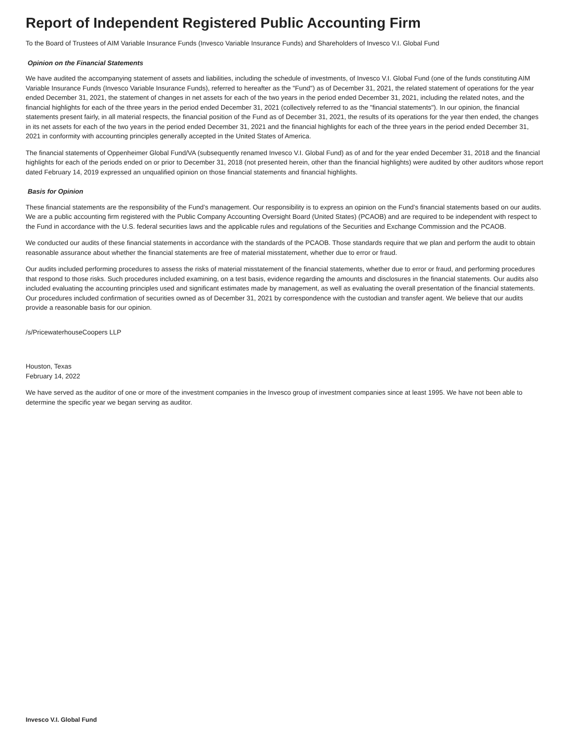Report of Independent Registered Public Accounting Firm
To the Board of Trustees of AIM Variable Insurance Funds (Invesco Variable Insurance Funds) and Shareholders of Invesco V.I. Global Fund
Opinion on the Financial Statements
We have audited the accompanying statement of assets and liabilities, including the schedule of investments, of Invesco V.I. Global Fund (one of the funds constituting AIM Variable Insurance Funds (Invesco Variable Insurance Funds), referred to hereafter as the "Fund") as of December 31, 2021, the related statement of operations for the year ended December 31, 2021, the statement of changes in net assets for each of the two years in the period ended December 31, 2021, including the related notes, and the financial highlights for each of the three years in the period ended December 31, 2021 (collectively referred to as the "financial statements"). In our opinion, the financial statements present fairly, in all material respects, the financial position of the Fund as of December 31, 2021, the results of its operations for the year then ended, the changes in its net assets for each of the two years in the period ended December 31, 2021 and the financial highlights for each of the three years in the period ended December 31, 2021 in conformity with accounting principles generally accepted in the United States of America.
The financial statements of Oppenheimer Global Fund/VA (subsequently renamed Invesco V.I. Global Fund) as of and for the year ended December 31, 2018 and the financial highlights for each of the periods ended on or prior to December 31, 2018 (not presented herein, other than the financial highlights) were audited by other auditors whose report dated February 14, 2019 expressed an unqualified opinion on those financial statements and financial highlights.
Basis for Opinion
These financial statements are the responsibility of the Fund’s management. Our responsibility is to express an opinion on the Fund’s financial statements based on our audits. We are a public accounting firm registered with the Public Company Accounting Oversight Board (United States) (PCAOB) and are required to be independent with respect to the Fund in accordance with the U.S. federal securities laws and the applicable rules and regulations of the Securities and Exchange Commission and the PCAOB.
We conducted our audits of these financial statements in accordance with the standards of the PCAOB. Those standards require that we plan and perform the audit to obtain reasonable assurance about whether the financial statements are free of material misstatement, whether due to error or fraud.
Our audits included performing procedures to assess the risks of material misstatement of the financial statements, whether due to error or fraud, and performing procedures that respond to those risks. Such procedures included examining, on a test basis, evidence regarding the amounts and disclosures in the financial statements. Our audits also included evaluating the accounting principles used and significant estimates made by management, as well as evaluating the overall presentation of the financial statements. Our procedures included confirmation of securities owned as of December 31, 2021 by correspondence with the custodian and transfer agent. We believe that our audits provide a reasonable basis for our opinion.
/s/PricewaterhouseCoopers LLP
Houston, Texas
February 14, 2022
We have served as the auditor of one or more of the investment companies in the Invesco group of investment companies since at least 1995. We have not been able to determine the specific year we began serving as auditor.
Invesco V.I. Global Fund